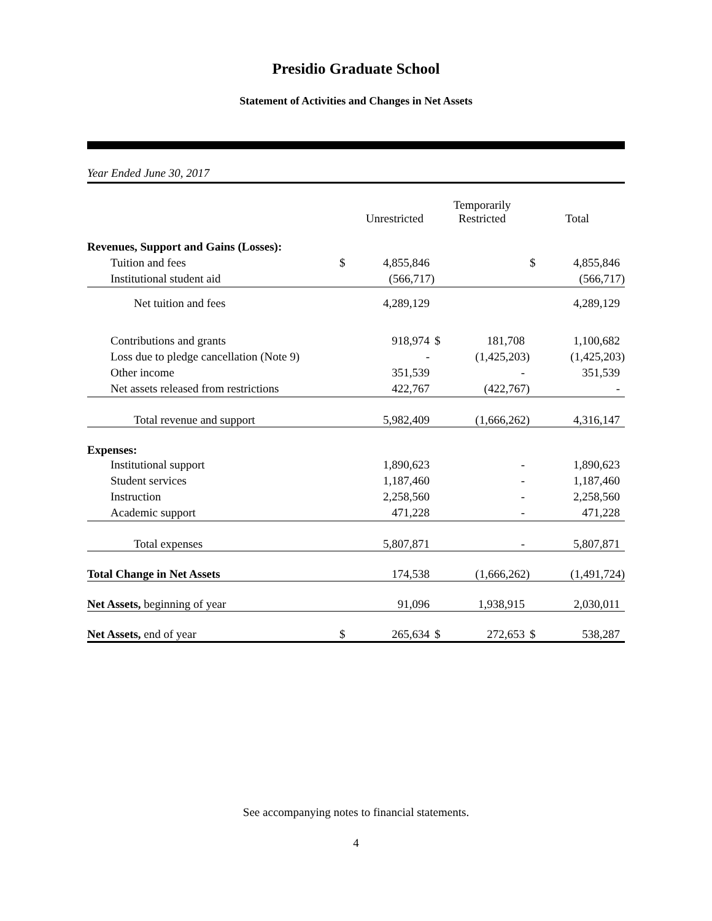Presidio Graduate School
Statement of Activities and Changes in Net Assets
Year Ended June 30, 2017
| | Unrestricted | | Temporarily Restricted | | Total | |
| --- | --- | --- | --- | --- | --- | --- |
| Revenues, Support and Gains (Losses): | | | | | | |
| Tuition and fees | $ | 4,855,846 | | | $ | 4,855,846 |
| Institutional student aid | | (566,717) | | | | (566,717) |
| Net tuition and fees | | 4,289,129 | | | | 4,289,129 |
| Contributions and grants | | 918,974 | $ | 181,708 | | 1,100,682 |
| Loss due to pledge cancellation (Note 9) | | - | | (1,425,203) | | (1,425,203) |
| Other income | | 351,539 | | - | | 351,539 |
| Net assets released from restrictions | | 422,767 | | (422,767) | | - |
| Total revenue and support | | 5,982,409 | | (1,666,262) | | 4,316,147 |
| Expenses: | | | | | | |
| Institutional support | | 1,890,623 | | - | | 1,890,623 |
| Student services | | 1,187,460 | | - | | 1,187,460 |
| Instruction | | 2,258,560 | | - | | 2,258,560 |
| Academic support | | 471,228 | | - | | 471,228 |
| Total expenses | | 5,807,871 | | - | | 5,807,871 |
| Total Change in Net Assets | | 174,538 | | (1,666,262) | | (1,491,724) |
| Net Assets, beginning of year | | 91,096 | | 1,938,915 | | 2,030,011 |
| Net Assets, end of year | $ | 265,634 | $ | 272,653 | $ | 538,287 |
See accompanying notes to financial statements.
4